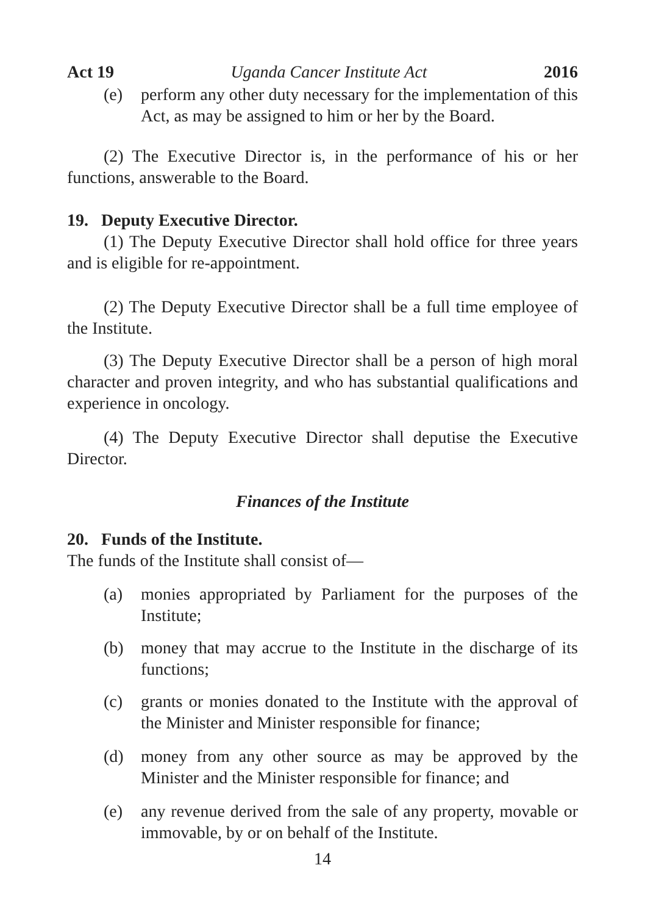Act 19 Uganda Cancer Institute Act 2016
(e) perform any other duty necessary for the implementation of this Act, as may be assigned to him or her by the Board.
(2) The Executive Director is, in the performance of his or her functions, answerable to the Board.
19. Deputy Executive Director.
(1) The Deputy Executive Director shall hold office for three years and is eligible for re-appointment.
(2) The Deputy Executive Director shall be a full time employee of the Institute.
(3) The Deputy Executive Director shall be a person of high moral character and proven integrity, and who has substantial qualifications and experience in oncology.
(4) The Deputy Executive Director shall deputise the Executive Director.
Finances of the Institute
20. Funds of the Institute.
The funds of the Institute shall consist of—
(a) monies appropriated by Parliament for the purposes of the Institute;
(b) money that may accrue to the Institute in the discharge of its functions;
(c) grants or monies donated to the Institute with the approval of the Minister and Minister responsible for finance;
(d) money from any other source as may be approved by the Minister and the Minister responsible for finance; and
(e) any revenue derived from the sale of any property, movable or immovable, by or on behalf of the Institute.
14